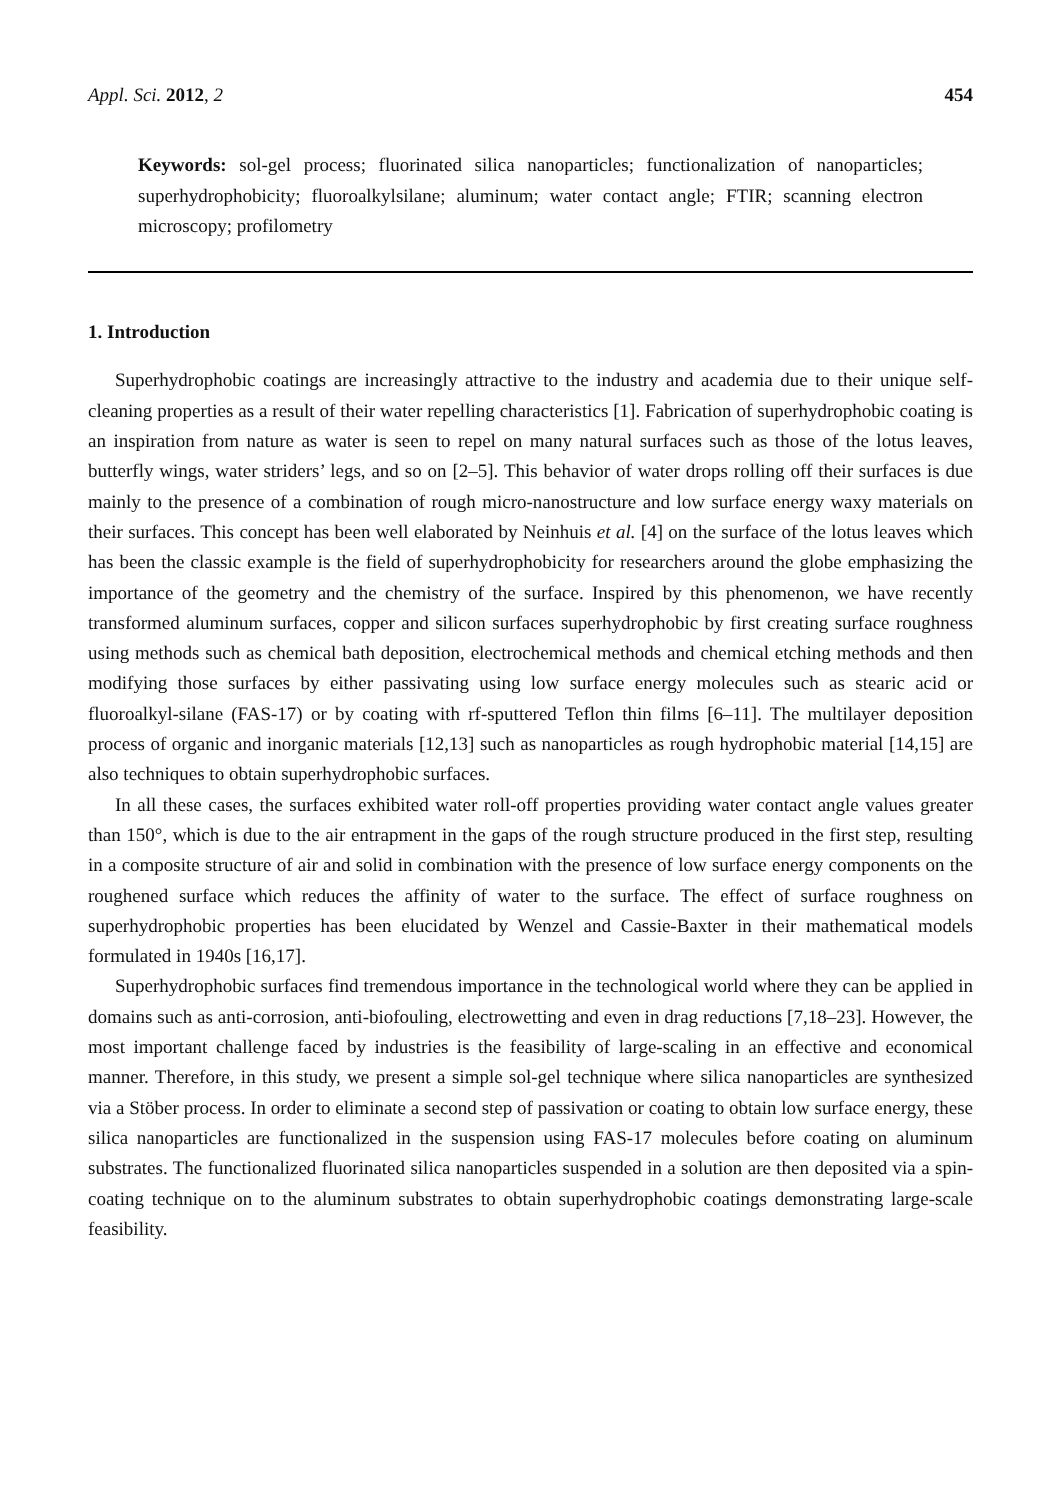Appl. Sci. 2012, 2 454
Keywords: sol-gel process; fluorinated silica nanoparticles; functionalization of nanoparticles; superhydrophobicity; fluoroalkylsilane; aluminum; water contact angle; FTIR; scanning electron microscopy; profilometry
1. Introduction
Superhydrophobic coatings are increasingly attractive to the industry and academia due to their unique self-cleaning properties as a result of their water repelling characteristics [1]. Fabrication of superhydrophobic coating is an inspiration from nature as water is seen to repel on many natural surfaces such as those of the lotus leaves, butterfly wings, water striders’ legs, and so on [2–5]. This behavior of water drops rolling off their surfaces is due mainly to the presence of a combination of rough micro-nanostructure and low surface energy waxy materials on their surfaces. This concept has been well elaborated by Neinhuis et al. [4] on the surface of the lotus leaves which has been the classic example is the field of superhydrophobicity for researchers around the globe emphasizing the importance of the geometry and the chemistry of the surface. Inspired by this phenomenon, we have recently transformed aluminum surfaces, copper and silicon surfaces superhydrophobic by first creating surface roughness using methods such as chemical bath deposition, electrochemical methods and chemical etching methods and then modifying those surfaces by either passivating using low surface energy molecules such as stearic acid or fluoroalkyl-silane (FAS-17) or by coating with rf-sputtered Teflon thin films [6–11]. The multilayer deposition process of organic and inorganic materials [12,13] such as nanoparticles as rough hydrophobic material [14,15] are also techniques to obtain superhydrophobic surfaces.
In all these cases, the surfaces exhibited water roll-off properties providing water contact angle values greater than 150°, which is due to the air entrapment in the gaps of the rough structure produced in the first step, resulting in a composite structure of air and solid in combination with the presence of low surface energy components on the roughened surface which reduces the affinity of water to the surface. The effect of surface roughness on superhydrophobic properties has been elucidated by Wenzel and Cassie-Baxter in their mathematical models formulated in 1940s [16,17].
Superhydrophobic surfaces find tremendous importance in the technological world where they can be applied in domains such as anti-corrosion, anti-biofouling, electrowetting and even in drag reductions [7,18–23]. However, the most important challenge faced by industries is the feasibility of large-scaling in an effective and economical manner. Therefore, in this study, we present a simple sol-gel technique where silica nanoparticles are synthesized via a Stöber process. In order to eliminate a second step of passivation or coating to obtain low surface energy, these silica nanoparticles are functionalized in the suspension using FAS-17 molecules before coating on aluminum substrates. The functionalized fluorinated silica nanoparticles suspended in a solution are then deposited via a spin-coating technique on to the aluminum substrates to obtain superhydrophobic coatings demonstrating large-scale feasibility.